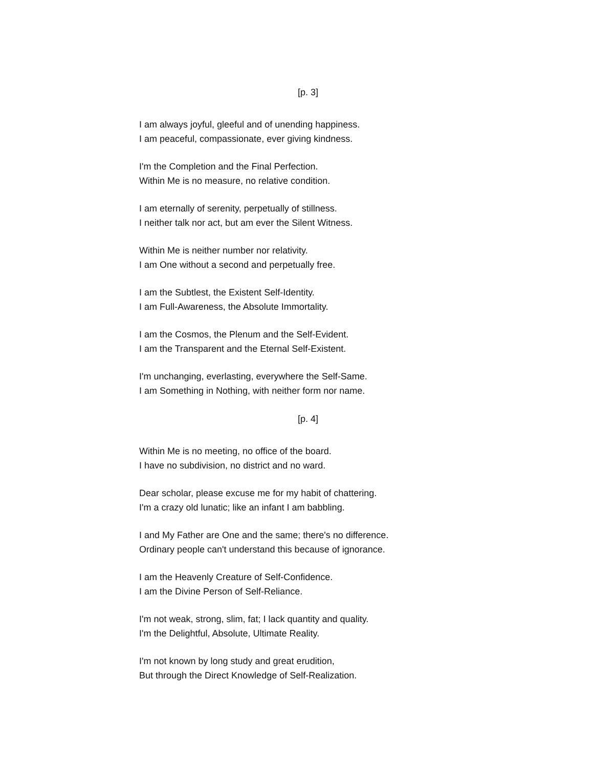[p. 3]
I am always joyful, gleeful and of unending happiness.
I am peaceful, compassionate, ever giving kindness.
I'm the Completion and the Final Perfection.
Within Me is no measure, no relative condition.
I am eternally of serenity, perpetually of stillness.
I neither talk nor act, but am ever the Silent Witness.
Within Me is neither number nor relativity.
I am One without a second and perpetually free.
I am the Subtlest, the Existent Self-Identity.
I am Full-Awareness, the Absolute Immortality.
I am the Cosmos, the Plenum and the Self-Evident.
I am the Transparent and the Eternal Self-Existent.
I'm unchanging, everlasting, everywhere the Self-Same.
I am Something in Nothing, with neither form nor name.
[p. 4]
Within Me is no meeting, no office of the board.
I have no subdivision, no district and no ward.
Dear scholar, please excuse me for my habit of chattering.
I'm a crazy old lunatic; like an infant I am babbling.
I and My Father are One and the same; there's no difference.
Ordinary people can't understand this because of ignorance.
I am the Heavenly Creature of Self-Confidence.
I am the Divine Person of Self-Reliance.
I'm not weak, strong, slim, fat; I lack quantity and quality.
I'm the Delightful, Absolute, Ultimate Reality.
I'm not known by long study and great erudition,
But through the Direct Knowledge of Self-Realization.